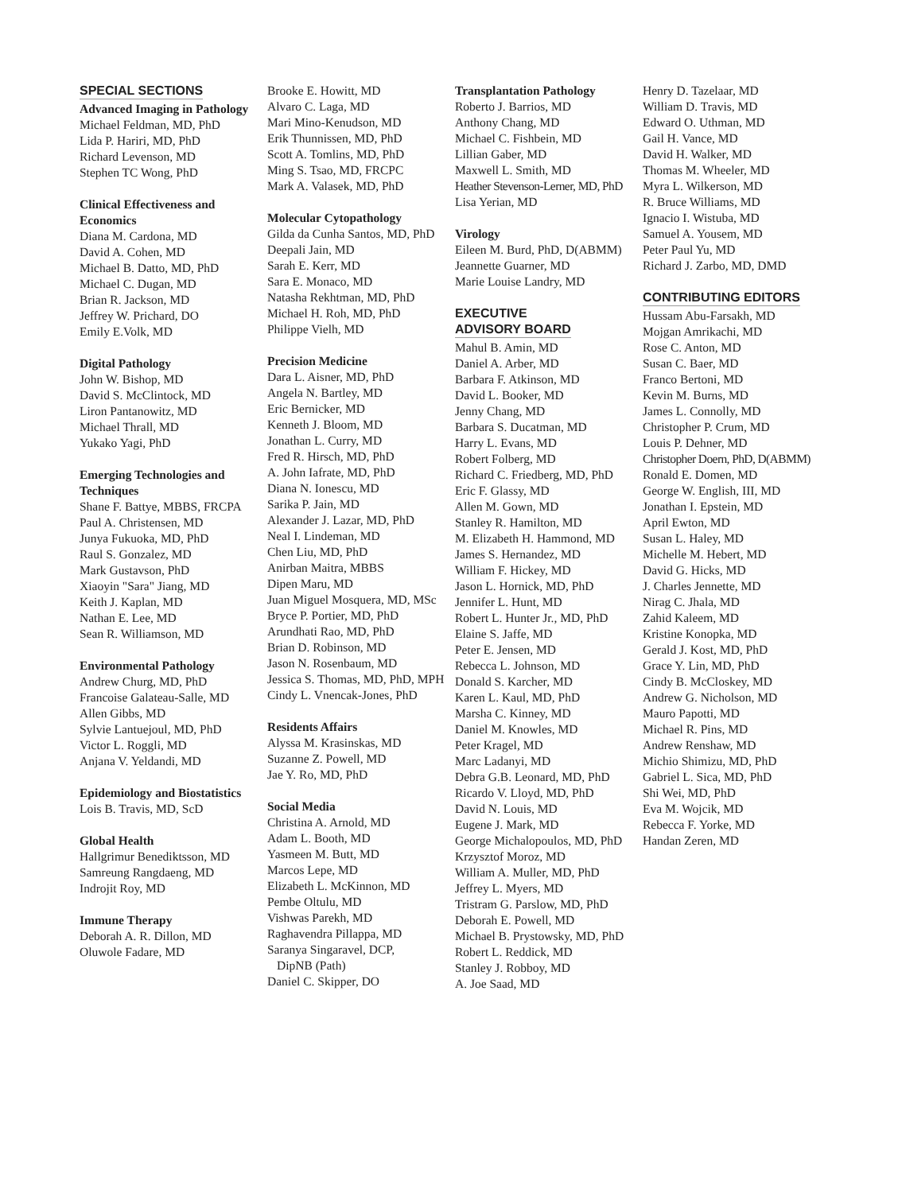SPECIAL SECTIONS
Advanced Imaging in Pathology
Michael Feldman, MD, PhD
Lida P. Hariri, MD, PhD
Richard Levenson, MD
Stephen TC Wong, PhD
Clinical Effectiveness and Economics
Diana M. Cardona, MD
David A. Cohen, MD
Michael B. Datto, MD, PhD
Michael C. Dugan, MD
Brian R. Jackson, MD
Jeffrey W. Prichard, DO
Emily E.Volk, MD
Digital Pathology
John W. Bishop, MD
David S. McClintock, MD
Liron Pantanowitz, MD
Michael Thrall, MD
Yukako Yagi, PhD
Emerging Technologies and Techniques
Shane F. Battye, MBBS, FRCPA
Paul A. Christensen, MD
Junya Fukuoka, MD, PhD
Raul S. Gonzalez, MD
Mark Gustavson, PhD
Xiaoyin "Sara" Jiang, MD
Keith J. Kaplan, MD
Nathan E. Lee, MD
Sean R. Williamson, MD
Environmental Pathology
Andrew Churg, MD, PhD
Francoise Galateau-Salle, MD
Allen Gibbs, MD
Sylvie Lantuejoul, MD, PhD
Victor L. Roggli, MD
Anjana V. Yeldandi, MD
Epidemiology and Biostatistics
Lois B. Travis, MD, ScD
Global Health
Hallgrimur Benediktsson, MD
Samreung Rangdaeng, MD
Indrojit Roy, MD
Immune Therapy
Deborah A. R. Dillon, MD
Oluwole Fadare, MD
Brooke E. Howitt, MD
Alvaro C. Laga, MD
Mari Mino-Kenudson, MD
Erik Thunnissen, MD, PhD
Scott A. Tomlins, MD, PhD
Ming S. Tsao, MD, FRCPC
Mark A. Valasek, MD, PhD
Molecular Cytopathology
Gilda da Cunha Santos, MD, PhD
Deepali Jain, MD
Sarah E. Kerr, MD
Sara E. Monaco, MD
Natasha Rekhtman, MD, PhD
Michael H. Roh, MD, PhD
Philippe Vielh, MD
Precision Medicine
Dara L. Aisner, MD, PhD
Angela N. Bartley, MD
Eric Bernicker, MD
Kenneth J. Bloom, MD
Jonathan L. Curry, MD
Fred R. Hirsch, MD, PhD
A. John Iafrate, MD, PhD
Diana N. Ionescu, MD
Sarika P. Jain, MD
Alexander J. Lazar, MD, PhD
Neal I. Lindeman, MD
Chen Liu, MD, PhD
Anirban Maitra, MBBS
Dipen Maru, MD
Juan Miguel Mosquera, MD, MSc
Bryce P. Portier, MD, PhD
Arundhati Rao, MD, PhD
Brian D. Robinson, MD
Jason N. Rosenbaum, MD
Jessica S. Thomas, MD, PhD, MPH
Cindy L. Vnencak-Jones, PhD
Residents Affairs
Alyssa M. Krasinskas, MD
Suzanne Z. Powell, MD
Jae Y. Ro, MD, PhD
Social Media
Christina A. Arnold, MD
Adam L. Booth, MD
Yasmeen M. Butt, MD
Marcos Lepe, MD
Elizabeth L. McKinnon, MD
Pembe Oltulu, MD
Vishwas Parekh, MD
Raghavendra Pillappa, MD
Saranya Singaravel, DCP,
DipNB (Path)
Daniel C. Skipper, DO
Transplantation Pathology
Roberto J. Barrios, MD
Anthony Chang, MD
Michael C. Fishbein, MD
Lillian Gaber, MD
Maxwell L. Smith, MD
Heather Stevenson-Lerner, MD, PhD
Lisa Yerian, MD
Virology
Eileen M. Burd, PhD, D(ABMM)
Jeannette Guarner, MD
Marie Louise Landry, MD
EXECUTIVE
ADVISORY BOARD
Mahul B. Amin, MD
Daniel A. Arber, MD
Barbara F. Atkinson, MD
David L. Booker, MD
Jenny Chang, MD
Barbara S. Ducatman, MD
Harry L. Evans, MD
Robert Folberg, MD
Richard C. Friedberg, MD, PhD
Eric F. Glassy, MD
Allen M. Gown, MD
Stanley R. Hamilton, MD
M. Elizabeth H. Hammond, MD
James S. Hernandez, MD
William F. Hickey, MD
Jason L. Hornick, MD, PhD
Jennifer L. Hunt, MD
Robert L. Hunter Jr., MD, PhD
Elaine S. Jaffe, MD
Peter E. Jensen, MD
Rebecca L. Johnson, MD
Donald S. Karcher, MD
Karen L. Kaul, MD, PhD
Marsha C. Kinney, MD
Daniel M. Knowles, MD
Peter Kragel, MD
Marc Ladanyi, MD
Debra G.B. Leonard, MD, PhD
Ricardo V. Lloyd, MD, PhD
David N. Louis, MD
Eugene J. Mark, MD
George Michalopoulos, MD, PhD
Krzysztof Moroz, MD
William A. Muller, MD, PhD
Jeffrey L. Myers, MD
Tristram G. Parslow, MD, PhD
Deborah E. Powell, MD
Michael B. Prystowsky, MD, PhD
Robert L. Reddick, MD
Stanley J. Robboy, MD
A. Joe Saad, MD
Henry D. Tazelaar, MD
William D. Travis, MD
Edward O. Uthman, MD
Gail H. Vance, MD
David H. Walker, MD
Thomas M. Wheeler, MD
Myra L. Wilkerson, MD
R. Bruce Williams, MD
Ignacio I. Wistuba, MD
Samuel A. Yousem, MD
Peter Paul Yu, MD
Richard J. Zarbo, MD, DMD
CONTRIBUTING EDITORS
Hussam Abu-Farsakh, MD
Mojgan Amrikachi, MD
Rose C. Anton, MD
Susan C. Baer, MD
Franco Bertoni, MD
Kevin M. Burns, MD
James L. Connolly, MD
Christopher P. Crum, MD
Louis P. Dehner, MD
Christopher Doern, PhD, D(ABMM)
Ronald E. Domen, MD
George W. English, III, MD
Jonathan I. Epstein, MD
April Ewton, MD
Susan L. Haley, MD
Michelle M. Hebert, MD
David G. Hicks, MD
J. Charles Jennette, MD
Nirag C. Jhala, MD
Zahid Kaleem, MD
Kristine Konopka, MD
Gerald J. Kost, MD, PhD
Grace Y. Lin, MD, PhD
Cindy B. McCloskey, MD
Andrew G. Nicholson, MD
Mauro Papotti, MD
Michael R. Pins, MD
Andrew Renshaw, MD
Michio Shimizu, MD, PhD
Gabriel L. Sica, MD, PhD
Shi Wei, MD, PhD
Eva M. Wojcik, MD
Rebecca F. Yorke, MD
Handan Zeren, MD